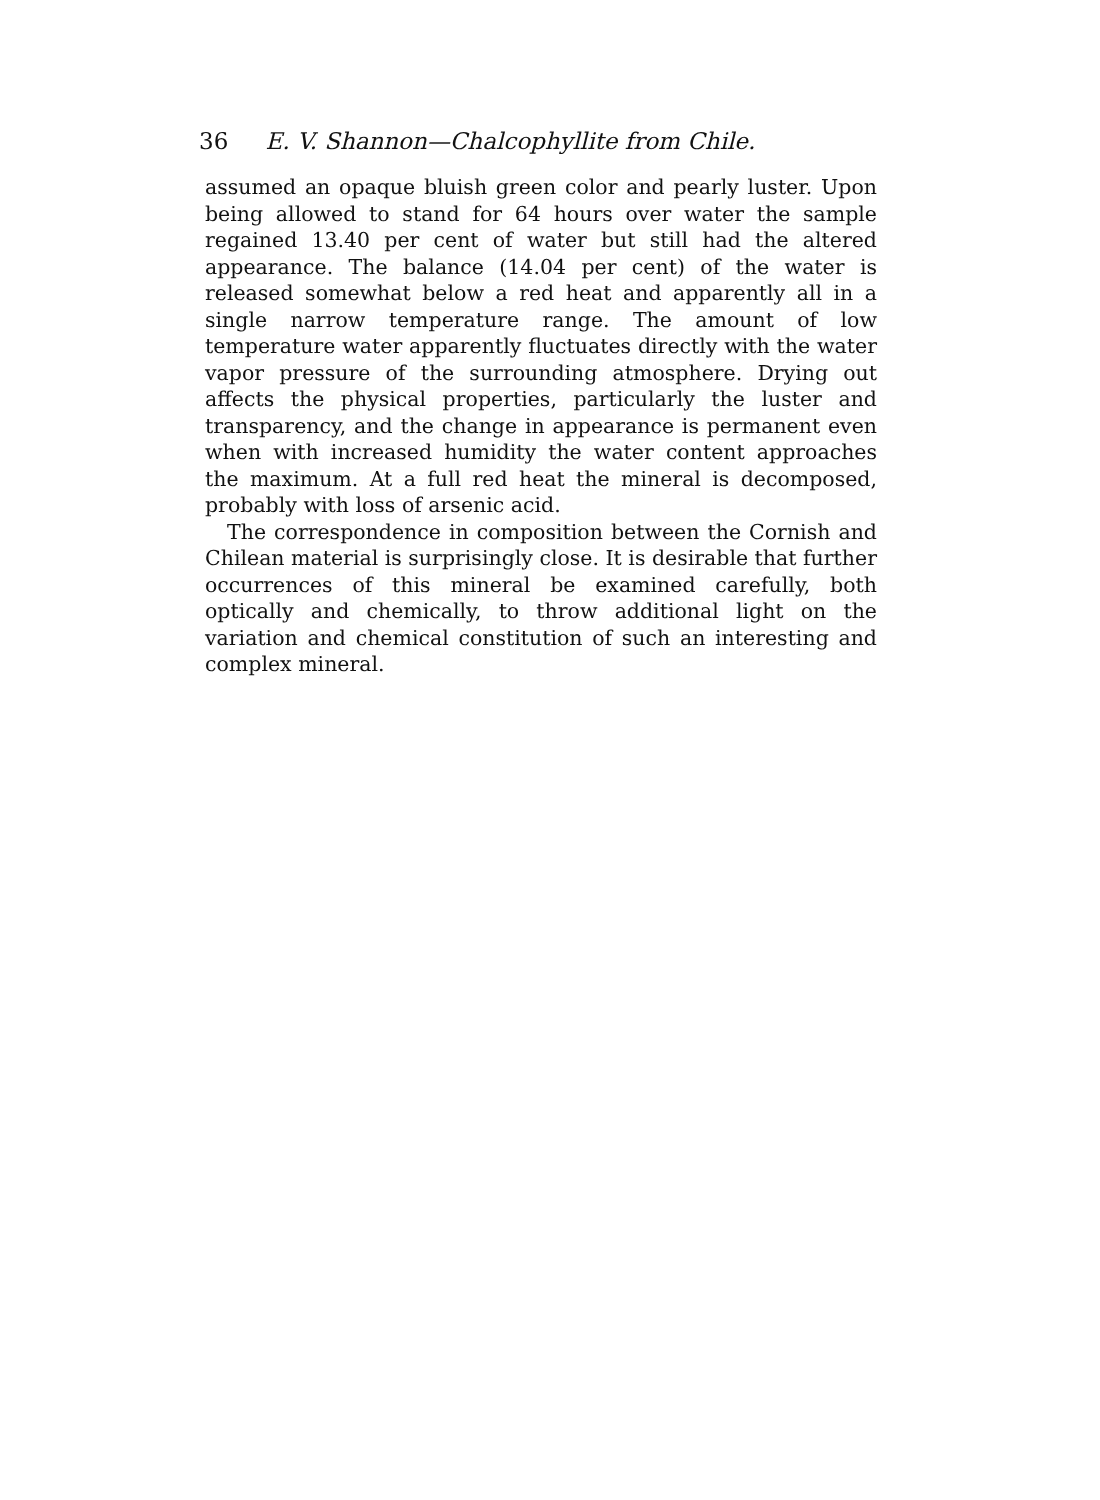36 E. V. Shannon—Chalcophyllite from Chile.
assumed an opaque bluish green color and pearly luster. Upon being allowed to stand for 64 hours over water the sample regained 13.40 per cent of water but still had the altered appearance. The balance (14.04 per cent) of the water is released somewhat below a red heat and apparently all in a single narrow temperature range. The amount of low temperature water apparently fluctuates directly with the water vapor pressure of the surrounding atmosphere. Drying out affects the physical properties, particularly the luster and transparency, and the change in appearance is permanent even when with increased humidity the water content approaches the maximum. At a full red heat the mineral is decomposed, probably with loss of arsenic acid.
The correspondence in composition between the Cornish and Chilean material is surprisingly close. It is desirable that further occurrences of this mineral be examined carefully, both optically and chemically, to throw additional light on the variation and chemical constitution of such an interesting and complex mineral.